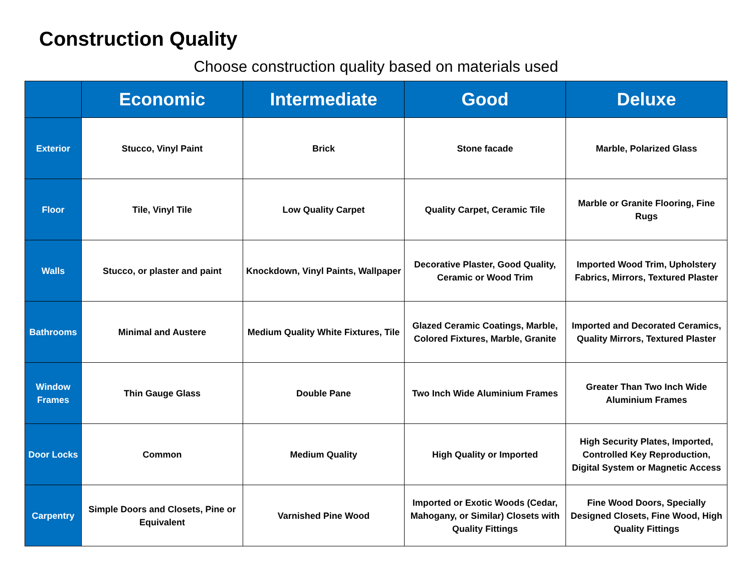Construction Quality
Choose construction quality based on materials used
| | Economic | Intermediate | Good | Deluxe |
| --- | --- | --- | --- | --- |
| Exterior | Stucco, Vinyl Paint | Brick | Stone facade | Marble, Polarized Glass |
| Floor | Tile, Vinyl Tile | Low Quality Carpet | Quality Carpet, Ceramic Tile | Marble or Granite Flooring, Fine Rugs |
| Walls | Stucco, or plaster and paint | Knockdown, Vinyl Paints, Wallpaper | Decorative Plaster, Good Quality, Ceramic or Wood Trim | Imported Wood Trim, Upholstery Fabrics, Mirrors, Textured Plaster |
| Bathrooms | Minimal and Austere | Medium Quality White Fixtures, Tile | Glazed Ceramic Coatings, Marble, Colored Fixtures, Marble, Granite | Imported and Decorated Ceramics, Quality Mirrors, Textured Plaster |
| Window Frames | Thin Gauge Glass | Double Pane | Two Inch Wide Aluminium Frames | Greater Than Two Inch Wide Aluminium Frames |
| Door Locks | Common | Medium Quality | High Quality or Imported | High Security Plates, Imported, Controlled Key Reproduction, Digital System or Magnetic Access |
| Carpentry | Simple Doors and Closets, Pine or Equivalent | Varnished Pine Wood | Imported or Exotic Woods (Cedar, Mahogany, or Similar) Closets with Quality Fittings | Fine Wood Doors, Specially Designed Closets, Fine Wood, High Quality Fittings |